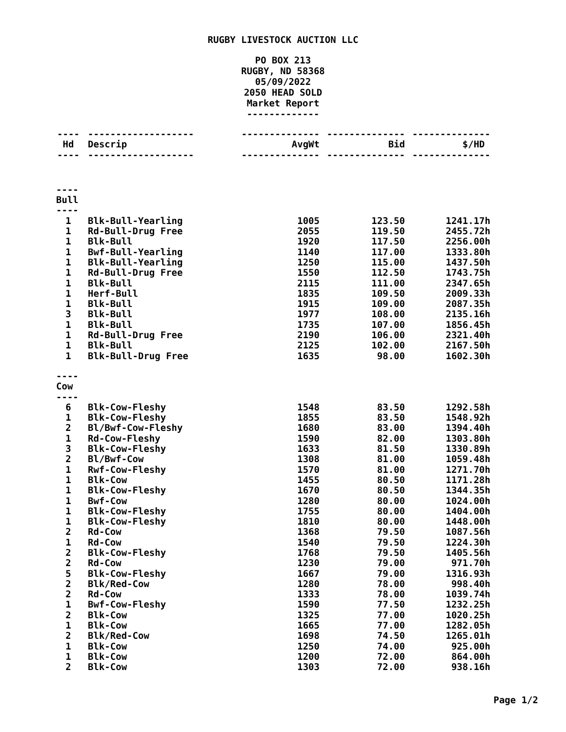RUGBY LIVESTOCK AUCTION LLC
PO BOX 213
RUGBY, ND 58368
05/09/2022
2050 HEAD SOLD
Market Report
-------------
| ---- | ------------------- | -------------- | -------------- | -------------- |
| Hd | Descrip | AvgWt | Bid | $/HD |
| ---- | ------------------- | -------------- | -------------- | -------------- |
| ---- Bull ---- | | | | |
| 1 | Blk-Bull-Yearling | 1005 | 123.50 | 1241.17h |
| 1 | Rd-Bull-Drug Free | 2055 | 119.50 | 2455.72h |
| 1 | Blk-Bull | 1920 | 117.50 | 2256.00h |
| 1 | Bwf-Bull-Yearling | 1140 | 117.00 | 1333.80h |
| 1 | Blk-Bull-Yearling | 1250 | 115.00 | 1437.50h |
| 1 | Rd-Bull-Drug Free | 1550 | 112.50 | 1743.75h |
| 1 | Blk-Bull | 2115 | 111.00 | 2347.65h |
| 1 | Herf-Bull | 1835 | 109.50 | 2009.33h |
| 1 | Blk-Bull | 1915 | 109.00 | 2087.35h |
| 3 | Blk-Bull | 1977 | 108.00 | 2135.16h |
| 1 | Blk-Bull | 1735 | 107.00 | 1856.45h |
| 1 | Rd-Bull-Drug Free | 2190 | 106.00 | 2321.40h |
| 1 | Blk-Bull | 2125 | 102.00 | 2167.50h |
| 1 | Blk-Bull-Drug Free | 1635 | 98.00 | 1602.30h |
| ---- Cow ---- | | | | |
| 6 | Blk-Cow-Fleshy | 1548 | 83.50 | 1292.58h |
| 1 | Blk-Cow-Fleshy | 1855 | 83.50 | 1548.92h |
| 2 | Bl/Bwf-Cow-Fleshy | 1680 | 83.00 | 1394.40h |
| 1 | Rd-Cow-Fleshy | 1590 | 82.00 | 1303.80h |
| 3 | Blk-Cow-Fleshy | 1633 | 81.50 | 1330.89h |
| 2 | Bl/Bwf-Cow | 1308 | 81.00 | 1059.48h |
| 1 | Rwf-Cow-Fleshy | 1570 | 81.00 | 1271.70h |
| 1 | Blk-Cow | 1455 | 80.50 | 1171.28h |
| 1 | Blk-Cow-Fleshy | 1670 | 80.50 | 1344.35h |
| 1 | Bwf-Cow | 1280 | 80.00 | 1024.00h |
| 1 | Blk-Cow-Fleshy | 1755 | 80.00 | 1404.00h |
| 1 | Blk-Cow-Fleshy | 1810 | 80.00 | 1448.00h |
| 2 | Rd-Cow | 1368 | 79.50 | 1087.56h |
| 1 | Rd-Cow | 1540 | 79.50 | 1224.30h |
| 2 | Blk-Cow-Fleshy | 1768 | 79.50 | 1405.56h |
| 2 | Rd-Cow | 1230 | 79.00 | 971.70h |
| 5 | Blk-Cow-Fleshy | 1667 | 79.00 | 1316.93h |
| 2 | Blk/Red-Cow | 1280 | 78.00 | 998.40h |
| 2 | Rd-Cow | 1333 | 78.00 | 1039.74h |
| 1 | Bwf-Cow-Fleshy | 1590 | 77.50 | 1232.25h |
| 2 | Blk-Cow | 1325 | 77.00 | 1020.25h |
| 1 | Blk-Cow | 1665 | 77.00 | 1282.05h |
| 2 | Blk/Red-Cow | 1698 | 74.50 | 1265.01h |
| 1 | Blk-Cow | 1250 | 74.00 | 925.00h |
| 1 | Blk-Cow | 1200 | 72.00 | 864.00h |
| 2 | Blk-Cow | 1303 | 72.00 | 938.16h |
Page 1/2